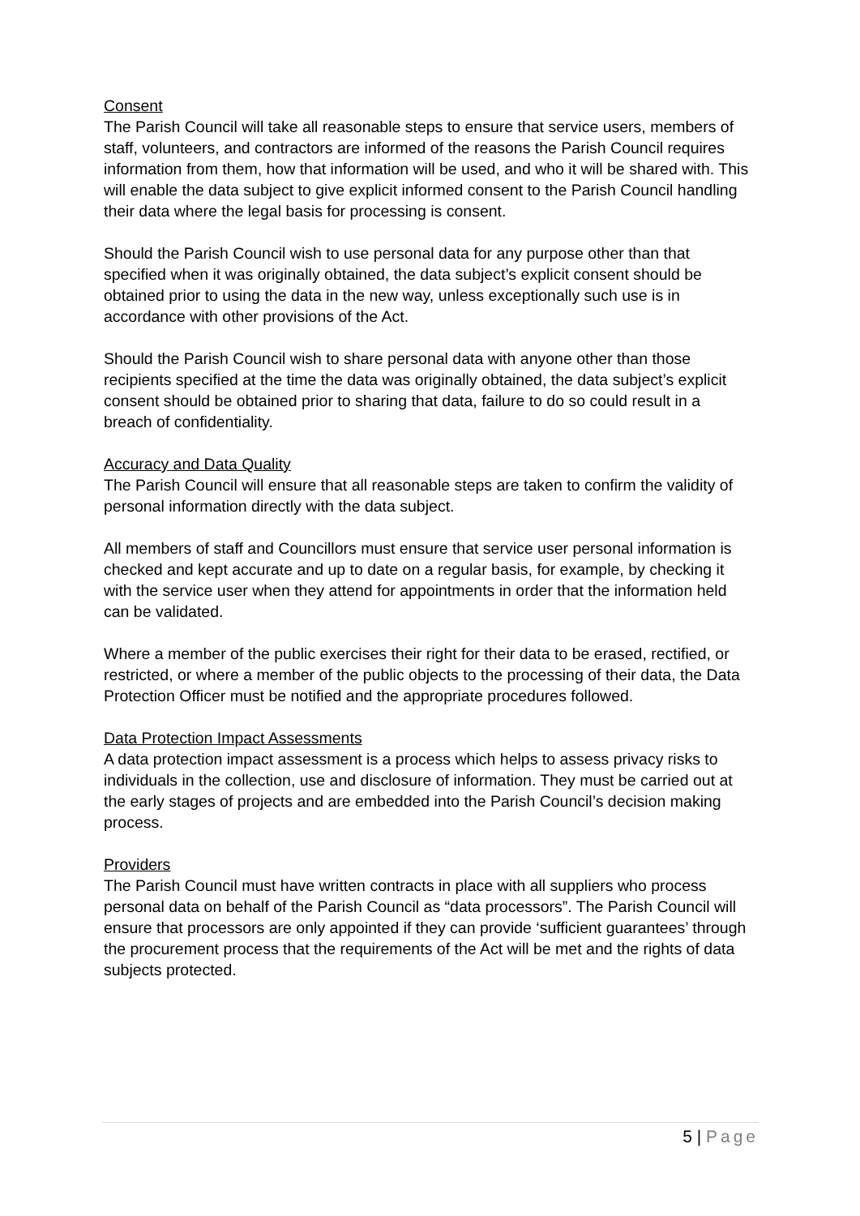Consent
The Parish Council will take all reasonable steps to ensure that service users, members of staff, volunteers, and contractors are informed of the reasons the Parish Council requires information from them, how that information will be used, and who it will be shared with. This will enable the data subject to give explicit informed consent to the Parish Council handling their data where the legal basis for processing is consent.
Should the Parish Council wish to use personal data for any purpose other than that specified when it was originally obtained, the data subject’s explicit consent should be obtained prior to using the data in the new way, unless exceptionally such use is in accordance with other provisions of the Act.
Should the Parish Council wish to share personal data with anyone other than those recipients specified at the time the data was originally obtained, the data subject’s explicit consent should be obtained prior to sharing that data, failure to do so could result in a breach of confidentiality.
Accuracy and Data Quality
The Parish Council will ensure that all reasonable steps are taken to confirm the validity of personal information directly with the data subject.
All members of staff and Councillors must ensure that service user personal information is checked and kept accurate and up to date on a regular basis, for example, by checking it with the service user when they attend for appointments in order that the information held can be validated.
Where a member of the public exercises their right for their data to be erased, rectified, or restricted, or where a member of the public objects to the processing of their data, the Data Protection Officer must be notified and the appropriate procedures followed.
Data Protection Impact Assessments
A data protection impact assessment is a process which helps to assess privacy risks to individuals in the collection, use and disclosure of information. They must be carried out at the early stages of projects and are embedded into the Parish Council’s decision making process.
Providers
The Parish Council must have written contracts in place with all suppliers who process personal data on behalf of the Parish Council as “data processors”. The Parish Council will ensure that processors are only appointed if they can provide ‘sufficient guarantees’ through the procurement process that the requirements of the Act will be met and the rights of data subjects protected.
5 | Page